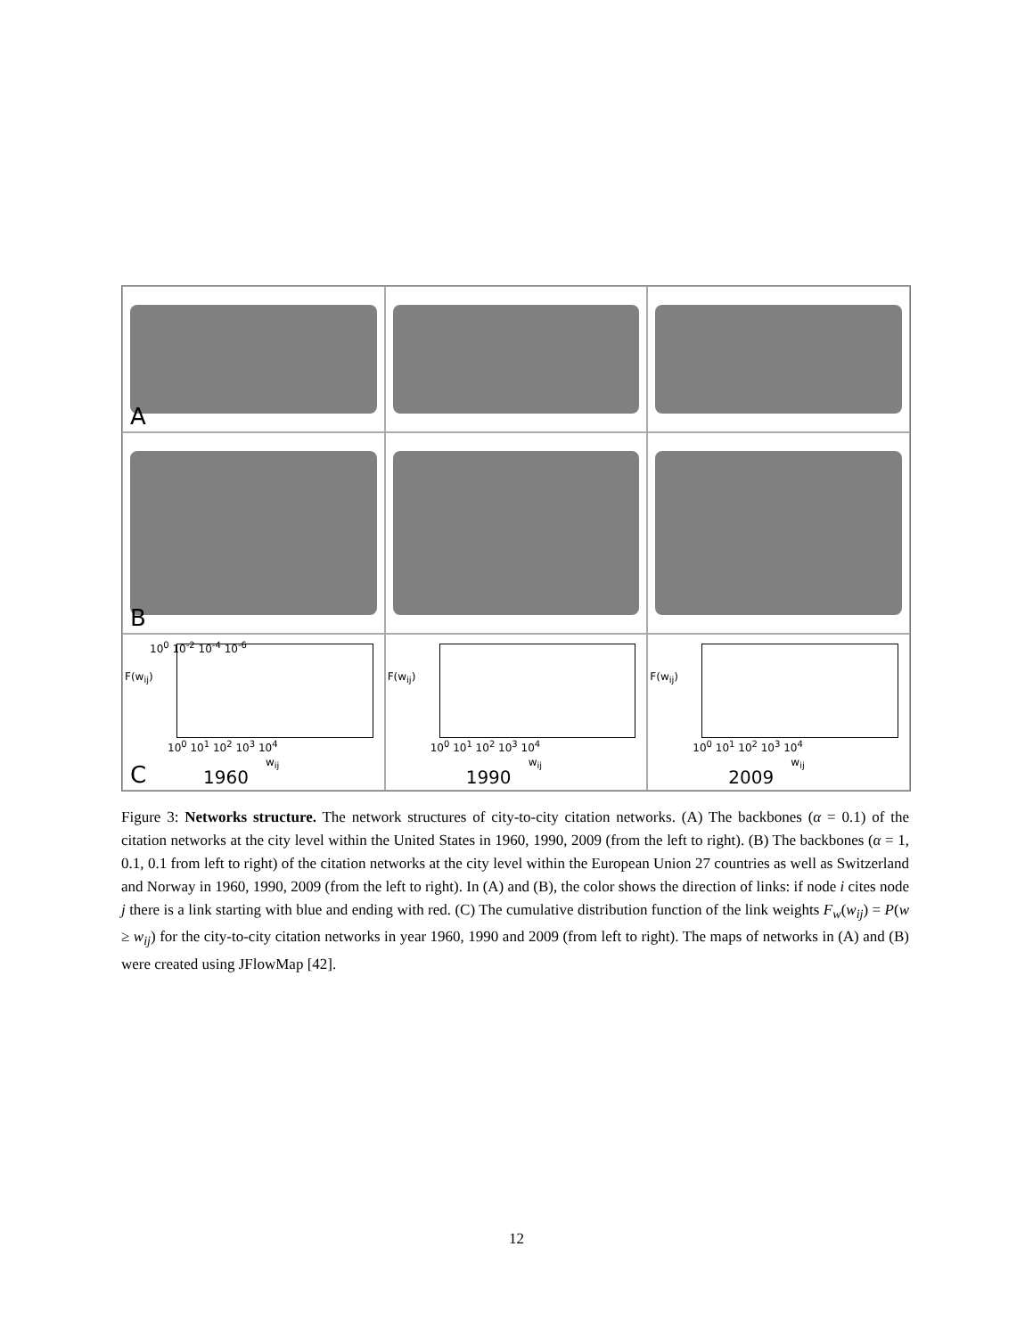A
B
F(w<sub>ij</sub>)
10<sup>0</sup> 10<sup>-2</sup> 10<sup>-4</sup> 10<sup>-6</sup>
10<sup>0</sup> 10<sup>1</sup> 10<sup>2</sup> 10<sup>3</sup> 10<sup>4</sup>
w<sub>ij</sub>
C 1960
F(w<sub>ij</sub>)
10<sup>0</sup> 10<sup>1</sup> 10<sup>2</sup> 10<sup>3</sup> 10<sup>4</sup>
w<sub>ij</sub>
1990
F(w<sub>ij</sub>)
10<sup>0</sup> 10<sup>1</sup> 10<sup>2</sup> 10<sup>3</sup> 10<sup>4</sup>
w<sub>ij</sub>
2009
Figure 3: Networks structure. The network structures of city-to-city citation networks. (A) The backbones (α = 0.1) of the citation networks at the city level within the United States in 1960, 1990, 2009 (from the left to right). (B) The backbones (α = 1, 0.1, 0.1 from left to right) of the citation networks at the city level within the European Union 27 countries as well as Switzerland and Norway in 1960, 1990, 2009 (from the left to right). In (A) and (B), the color shows the direction of links: if node i cites node j there is a link starting with blue and ending with red. (C) The cumulative distribution function of the link weights F<sub>w</sub>(w<sub>ij</sub>) = P(w ≥ w<sub>ij</sub>) for the city-to-city citation networks in year 1960, 1990 and 2009 (from left to right). The maps of networks in (A) and (B) were created using JFlowMap [42].
12